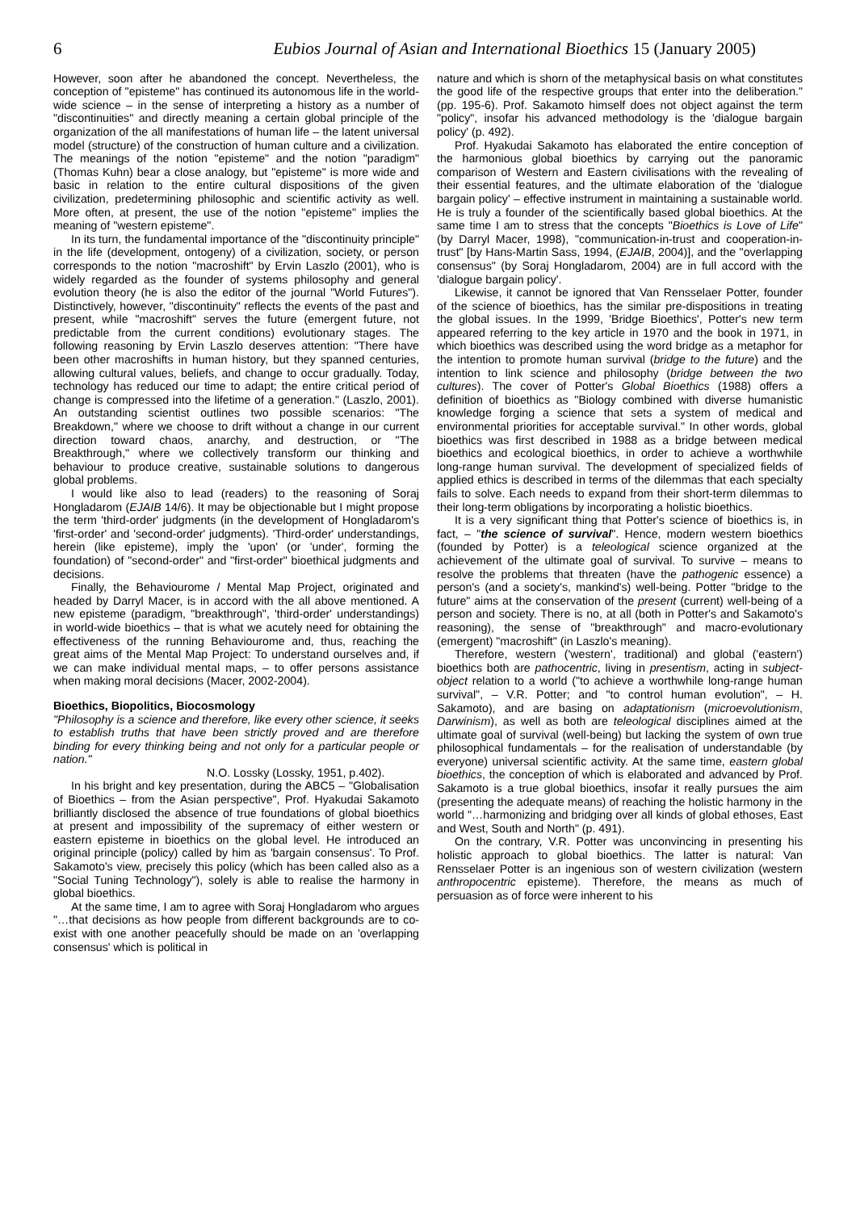6 Eubios Journal of Asian and International Bioethics 15 (January 2005)
However, soon after he abandoned the concept. Nevertheless, the conception of "episteme" has continued its autonomous life in the world-wide science – in the sense of interpreting a history as a number of "discontinuities" and directly meaning a certain global principle of the organization of the all manifestations of human life – the latent universal model (structure) of the construction of human culture and a civilization. The meanings of the notion "episteme" and the notion "paradigm" (Thomas Kuhn) bear a close analogy, but "episteme" is more wide and basic in relation to the entire cultural dispositions of the given civilization, predetermining philosophic and scientific activity as well. More often, at present, the use of the notion "episteme" implies the meaning of "western episteme".
In its turn, the fundamental importance of the "discontinuity principle" in the life (development, ontogeny) of a civilization, society, or person corresponds to the notion "macroshift" by Ervin Laszlo (2001), who is widely regarded as the founder of systems philosophy and general evolution theory (he is also the editor of the journal "World Futures"). Distinctively, however, "discontinuity" reflects the events of the past and present, while "macroshift" serves the future (emergent future, not predictable from the current conditions) evolutionary stages. The following reasoning by Ervin Laszlo deserves attention: "There have been other macroshifts in human history, but they spanned centuries, allowing cultural values, beliefs, and change to occur gradually. Today, technology has reduced our time to adapt; the entire critical period of change is compressed into the lifetime of a generation." (Laszlo, 2001). An outstanding scientist outlines two possible scenarios: "The Breakdown," where we choose to drift without a change in our current direction toward chaos, anarchy, and destruction, or "The Breakthrough," where we collectively transform our thinking and behaviour to produce creative, sustainable solutions to dangerous global problems.
I would like also to lead (readers) to the reasoning of Soraj Hongladarom (EJAIB 14/6). It may be objectionable but I might propose the term 'third-order' judgments (in the development of Hongladarom's 'first-order' and 'second-order' judgments). 'Third-order' understandings, herein (like episteme), imply the 'upon' (or 'under', forming the foundation) of "second-order" and "first-order" bioethical judgments and decisions.
Finally, the Behaviourome / Mental Map Project, originated and headed by Darryl Macer, is in accord with the all above mentioned. A new episteme (paradigm, "breakthrough", 'third-order' understandings) in world-wide bioethics – that is what we acutely need for obtaining the effectiveness of the running Behaviourome and, thus, reaching the great aims of the Mental Map Project: To understand ourselves and, if we can make individual mental maps, – to offer persons assistance when making moral decisions (Macer, 2002-2004).
Bioethics, Biopolitics, Biocosmology
"Philosophy is a science and therefore, like every other science, it seeks to establish truths that have been strictly proved and are therefore binding for every thinking being and not only for a particular people or nation."
N.O. Lossky (Lossky, 1951, p.402).
In his bright and key presentation, during the ABC5 – "Globalisation of Bioethics – from the Asian perspective", Prof. Hyakudai Sakamoto brilliantly disclosed the absence of true foundations of global bioethics at present and impossibility of the supremacy of either western or eastern episteme in bioethics on the global level. He introduced an original principle (policy) called by him as 'bargain consensus'. To Prof. Sakamoto's view, precisely this policy (which has been called also as a "Social Tuning Technology"), solely is able to realise the harmony in global bioethics.
At the same time, I am to agree with Soraj Hongladarom who argues "…that decisions as how people from different backgrounds are to co-exist with one another peacefully should be made on an 'overlapping consensus' which is political in
nature and which is shorn of the metaphysical basis on what constitutes the good life of the respective groups that enter into the deliberation." (pp. 195-6). Prof. Sakamoto himself does not object against the term "policy", insofar his advanced methodology is the 'dialogue bargain policy' (p. 492).
Prof. Hyakudai Sakamoto has elaborated the entire conception of the harmonious global bioethics by carrying out the panoramic comparison of Western and Eastern civilisations with the revealing of their essential features, and the ultimate elaboration of the 'dialogue bargain policy' – effective instrument in maintaining a sustainable world. He is truly a founder of the scientifically based global bioethics. At the same time I am to stress that the concepts "Bioethics is Love of Life" (by Darryl Macer, 1998), "communication-in-trust and cooperation-in-trust" [by Hans-Martin Sass, 1994, (EJAIB, 2004)], and the "overlapping consensus" (by Soraj Hongladarom, 2004) are in full accord with the 'dialogue bargain policy'.
Likewise, it cannot be ignored that Van Rensselaer Potter, founder of the science of bioethics, has the similar pre-dispositions in treating the global issues. In the 1999, 'Bridge Bioethics', Potter's new term appeared referring to the key article in 1970 and the book in 1971, in which bioethics was described using the word bridge as a metaphor for the intention to promote human survival (bridge to the future) and the intention to link science and philosophy (bridge between the two cultures). The cover of Potter's Global Bioethics (1988) offers a definition of bioethics as "Biology combined with diverse humanistic knowledge forging a science that sets a system of medical and environmental priorities for acceptable survival." In other words, global bioethics was first described in 1988 as a bridge between medical bioethics and ecological bioethics, in order to achieve a worthwhile long-range human survival. The development of specialized fields of applied ethics is described in terms of the dilemmas that each specialty fails to solve. Each needs to expand from their short-term dilemmas to their long-term obligations by incorporating a holistic bioethics.
It is a very significant thing that Potter's science of bioethics is, in fact, – "the science of survival". Hence, modern western bioethics (founded by Potter) is a teleological science organized at the achievement of the ultimate goal of survival. To survive – means to resolve the problems that threaten (have the pathogenic essence) a person's (and a society's, mankind's) well-being. Potter "bridge to the future" aims at the conservation of the present (current) well-being of a person and society. There is no, at all (both in Potter's and Sakamoto's reasoning), the sense of "breakthrough" and macro-evolutionary (emergent) "macroshift" (in Laszlo's meaning).
Therefore, western ('western', traditional) and global ('eastern') bioethics both are pathocentric, living in presentism, acting in subject-object relation to a world ("to achieve a worthwhile long-range human survival", – V.R. Potter; and "to control human evolution", – H. Sakamoto), and are basing on adaptationism (microevolutionism, Darwinism), as well as both are teleological disciplines aimed at the ultimate goal of survival (well-being) but lacking the system of own true philosophical fundamentals – for the realisation of understandable (by everyone) universal scientific activity. At the same time, eastern global bioethics, the conception of which is elaborated and advanced by Prof. Sakamoto is a true global bioethics, insofar it really pursues the aim (presenting the adequate means) of reaching the holistic harmony in the world "…harmonizing and bridging over all kinds of global ethoses, East and West, South and North" (p. 491).
On the contrary, V.R. Potter was unconvincing in presenting his holistic approach to global bioethics. The latter is natural: Van Rensselaer Potter is an ingenious son of western civilization (western anthropocentric episteme). Therefore, the means as much of persuasion as of force were inherent to his